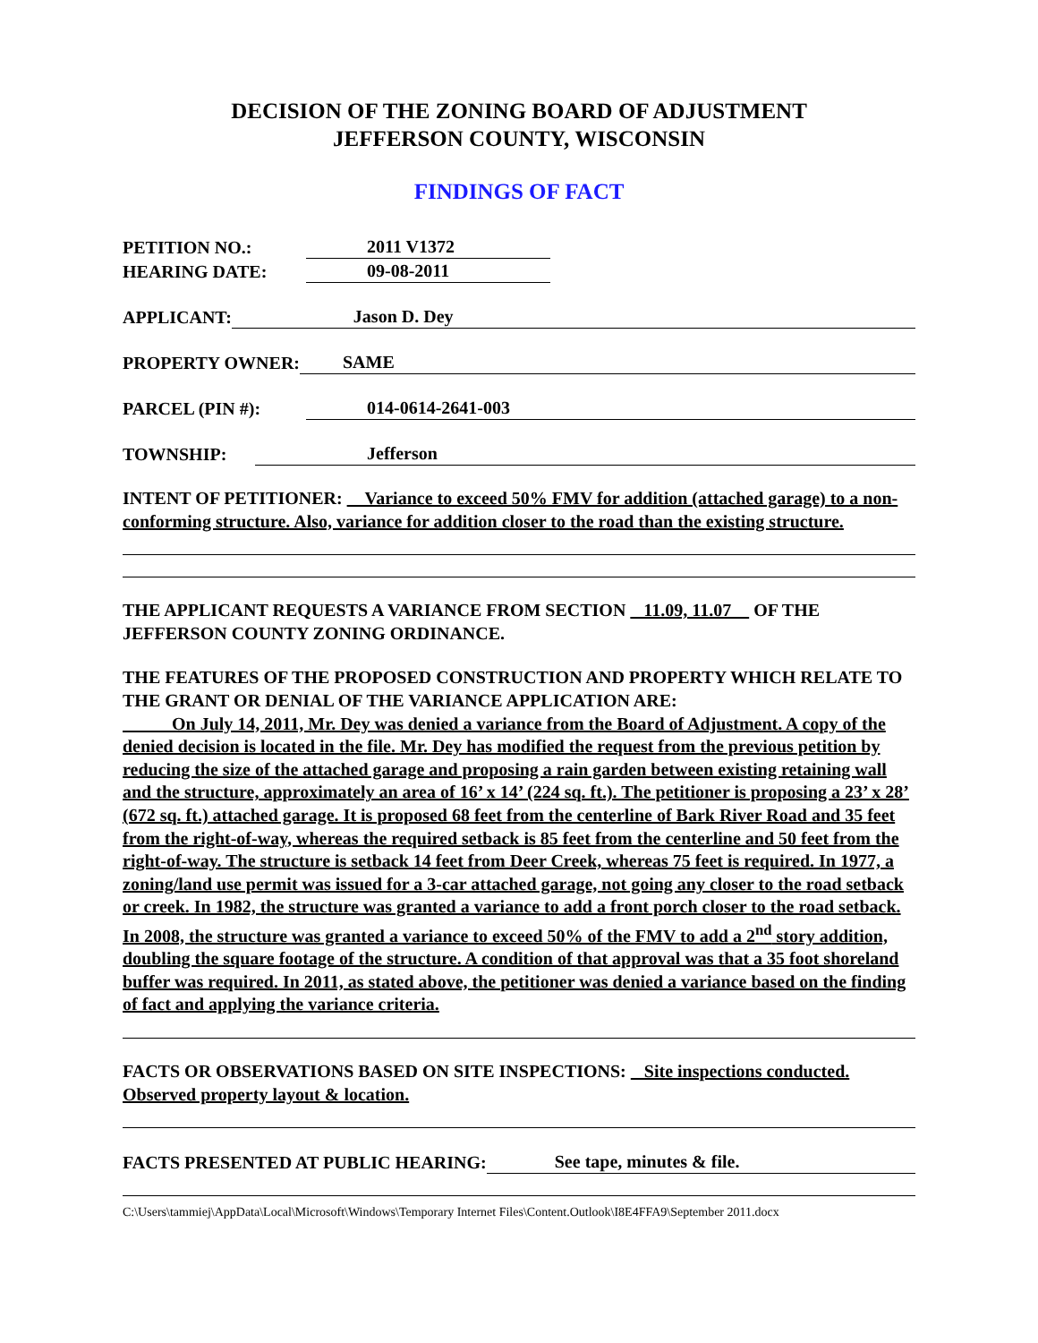DECISION OF THE ZONING BOARD OF ADJUSTMENT
JEFFERSON COUNTY, WISCONSIN
FINDINGS OF FACT
PETITION NO.: 2011 V1372
HEARING DATE: 09-08-2011
APPLICANT: Jason D. Dey
PROPERTY OWNER: SAME
PARCEL (PIN #): 014-0614-2641-003
TOWNSHIP: Jefferson
INTENT OF PETITIONER: Variance to exceed 50% FMV for addition (attached garage) to a non-conforming structure. Also, variance for addition closer to the road than the existing structure.
THE APPLICANT REQUESTS A VARIANCE FROM SECTION 11.09, 11.07 OF THE JEFFERSON COUNTY ZONING ORDINANCE.
THE FEATURES OF THE PROPOSED CONSTRUCTION AND PROPERTY WHICH RELATE TO THE GRANT OR DENIAL OF THE VARIANCE APPLICATION ARE:
On July 14, 2011, Mr. Dey was denied a variance from the Board of Adjustment. A copy of the denied decision is located in the file. Mr. Dey has modified the request from the previous petition by reducing the size of the attached garage and proposing a rain garden between existing retaining wall and the structure, approximately an area of 16’ x 14’ (224 sq. ft.). The petitioner is proposing a 23’ x 28’ (672 sq. ft.) attached garage. It is proposed 68 feet from the centerline of Bark River Road and 35 feet from the right-of-way, whereas the required setback is 85 feet from the centerline and 50 feet from the right-of-way. The structure is setback 14 feet from Deer Creek, whereas 75 feet is required. In 1977, a zoning/land use permit was issued for a 3-car attached garage, not going any closer to the road setback or creek. In 1982, the structure was granted a variance to add a front porch closer to the road setback. In 2008, the structure was granted a variance to exceed 50% of the FMV to add a 2<sup>nd</sup> story addition, doubling the square footage of the structure. A condition of that approval was that a 35 foot shoreland buffer was required. In 2011, as stated above, the petitioner was denied a variance based on the finding of fact and applying the variance criteria.
FACTS OR OBSERVATIONS BASED ON SITE INSPECTIONS: Site inspections conducted. Observed property layout & location.
FACTS PRESENTED AT PUBLIC HEARING: See tape, minutes & file.
C:\Users\tammiej\AppData\Local\Microsoft\Windows\Temporary Internet Files\Content.Outlook\I8E4FFA9\September 2011.docx